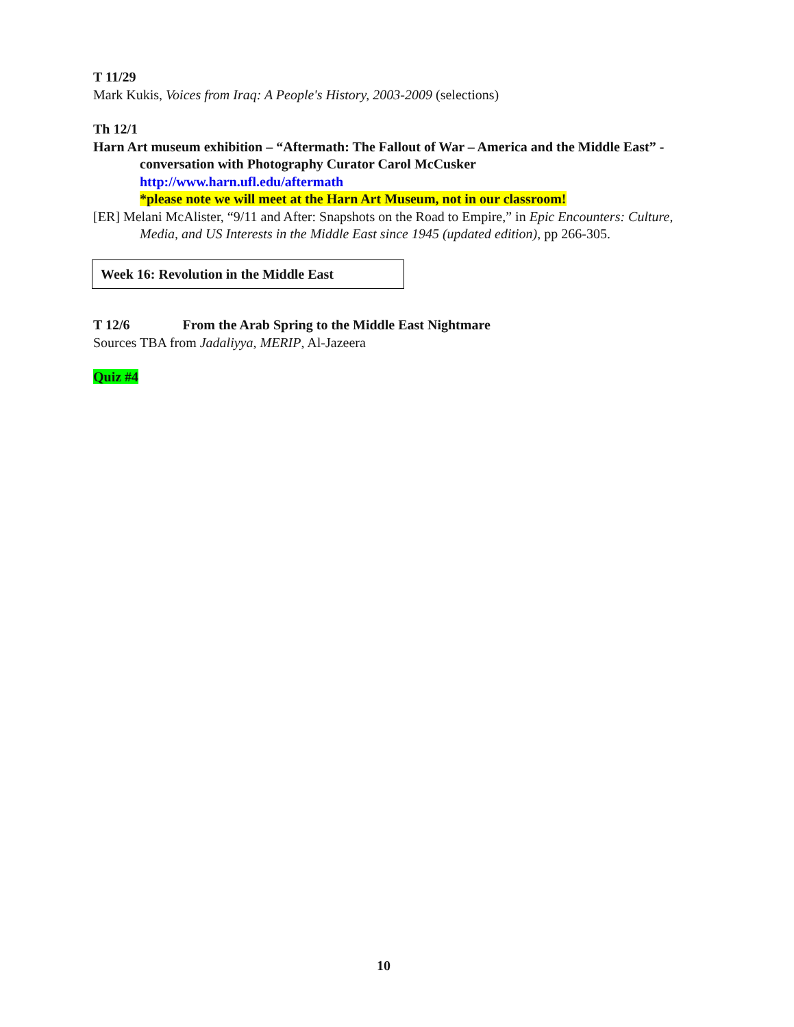T 11/29
Mark Kukis, Voices from Iraq: A People's History, 2003-2009 (selections)
Th 12/1
Harn Art museum exhibition – “Aftermath: The Fallout of War – America and the Middle East” - conversation with Photography Curator Carol McCusker
http://www.harn.ufl.edu/aftermath
*please note we will meet at the Harn Art Museum, not in our classroom!
[ER] Melani McAlister, “9/11 and After: Snapshots on the Road to Empire,” in Epic Encounters: Culture, Media, and US Interests in the Middle East since 1945 (updated edition), pp 266-305.
Week 16: Revolution in the Middle East
T 12/6 From the Arab Spring to the Middle East Nightmare
Sources TBA from Jadaliyya, MERIP, Al-Jazeera
Quiz #4
10